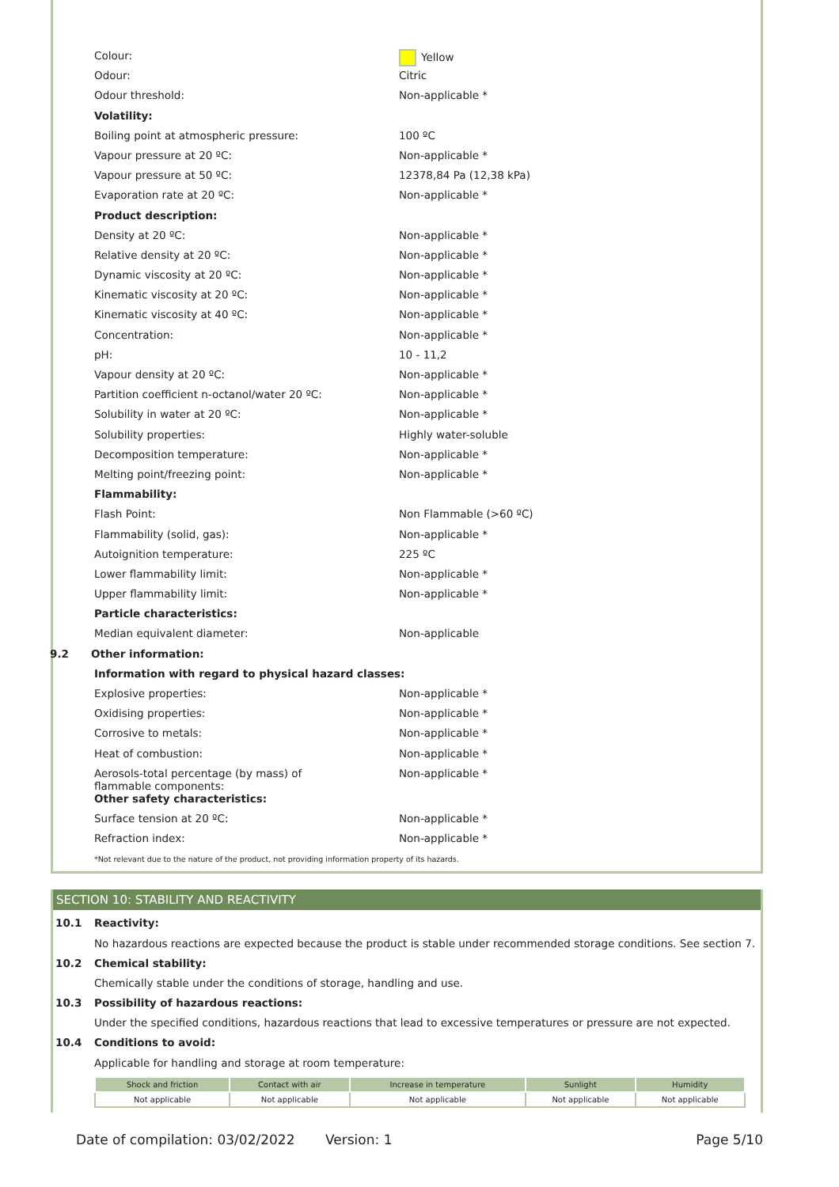Colour: Yellow
Odour: Citric
Odour threshold: Non-applicable *
Volatility:
Boiling point at atmospheric pressure: 100 ºC
Vapour pressure at 20 ºC: Non-applicable *
Vapour pressure at 50 ºC: 12378,84 Pa (12,38 kPa)
Evaporation rate at 20 ºC: Non-applicable *
Product description:
Density at 20 ºC: Non-applicable *
Relative density at 20 ºC: Non-applicable *
Dynamic viscosity at 20 ºC: Non-applicable *
Kinematic viscosity at 20 ºC: Non-applicable *
Kinematic viscosity at 40 ºC: Non-applicable *
Concentration: Non-applicable *
pH: 10 - 11,2
Vapour density at 20 ºC: Non-applicable *
Partition coefficient n-octanol/water 20 ºC: Non-applicable *
Solubility in water at 20 ºC: Non-applicable *
Solubility properties: Highly water-soluble
Decomposition temperature: Non-applicable *
Melting point/freezing point: Non-applicable *
Flammability:
Flash Point: Non Flammable (>60 ºC)
Flammability (solid, gas): Non-applicable *
Autoignition temperature: 225 ºC
Lower flammability limit: Non-applicable *
Upper flammability limit: Non-applicable *
Particle characteristics:
Median equivalent diameter: Non-applicable
9.2 Other information:
Information with regard to physical hazard classes:
Explosive properties: Non-applicable *
Oxidising properties: Non-applicable *
Corrosive to metals: Non-applicable *
Heat of combustion: Non-applicable *
Aerosols-total percentage (by mass) of flammable components:
Non-applicable *
Other safety characteristics:
Surface tension at 20 ºC: Non-applicable *
Refraction index: Non-applicable *
*Not relevant due to the nature of the product, not providing information property of its hazards.
SECTION 10: STABILITY AND REACTIVITY
10.1 Reactivity:
No hazardous reactions are expected because the product is stable under recommended storage conditions. See section 7.
10.2 Chemical stability:
Chemically stable under the conditions of storage, handling and use.
10.3 Possibility of hazardous reactions:
Under the specified conditions, hazardous reactions that lead to excessive temperatures or pressure are not expected.
10.4 Conditions to avoid:
Applicable for handling and storage at room temperature:
| Shock and friction | Contact with air | Increase in temperature | Sunlight | Humidity |
| --- | --- | --- | --- | --- |
| Not applicable | Not applicable | Not applicable | Not applicable | Not applicable |
Date of compilation: 03/02/2022 Version: 1 Page 5/10